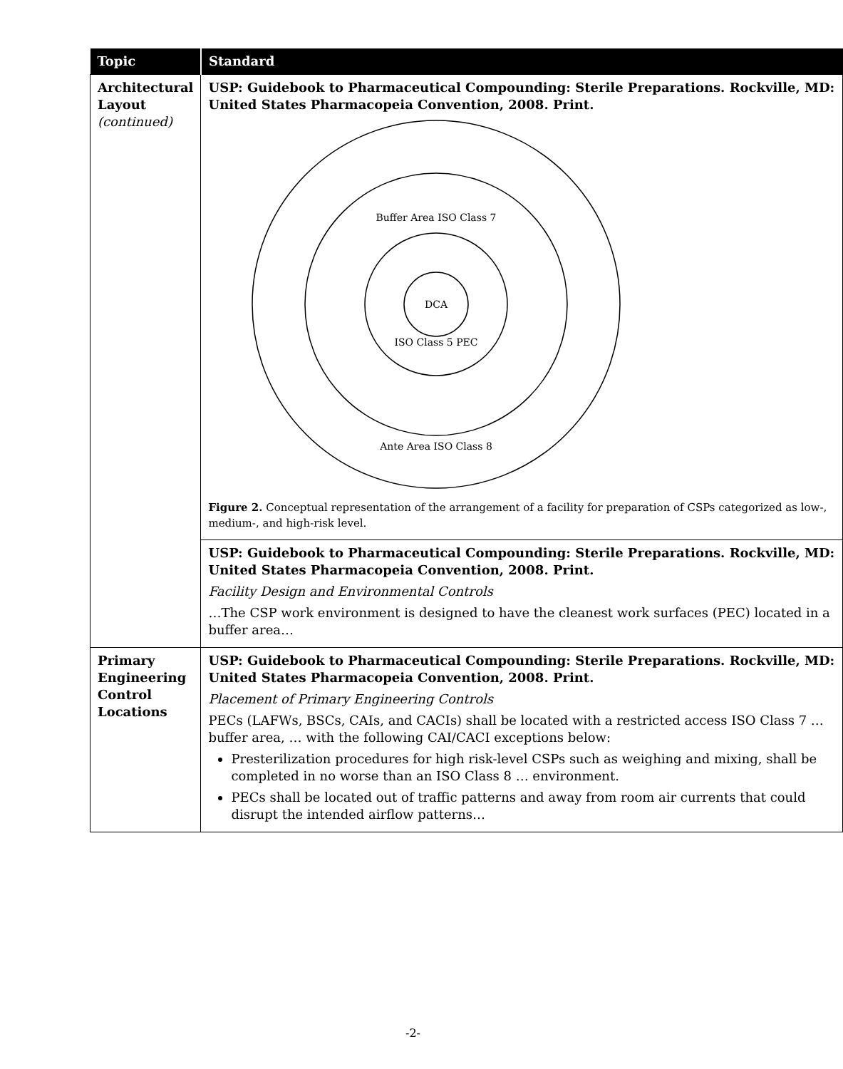| Topic | Standard |
| --- | --- |
| Architectural Layout (continued) | USP: Guidebook to Pharmaceutical Compounding: Sterile Preparations. Rockville, MD: United States Pharmacopeia Convention, 2008. Print. Buffer Area ISO Class 7 DCA ISO Class 5 PEC Ante Area ISO Class 8 Figure 2. Conceptual representation of the arrangement of a facility for preparation of CSPs categorized as low-, medium-, and high-risk level. |
| | USP: Guidebook to Pharmaceutical Compounding: Sterile Preparations. Rockville, MD: United States Pharmacopeia Convention, 2008. Print. Facility Design and Environmental Controls …The CSP work environment is designed to have the cleanest work surfaces (PEC) located in a buffer area… |
| Primary Engineering Control Locations | USP: Guidebook to Pharmaceutical Compounding: Sterile Preparations. Rockville, MD: United States Pharmacopeia Convention, 2008. Print. Placement of Primary Engineering Controls PECs (LAFWs, BSCs, CAIs, and CACIs) shall be located with a restricted access ISO Class 7 … buffer area, … with the following CAI/CACI exceptions below: Presterilization procedures for high risk-level CSPs such as weighing and mixing, shall be completed in no worse than an ISO Class 8 … environment. PECs shall be located out of traffic patterns and away from room air currents that could disrupt the intended airflow patterns… |
-2-